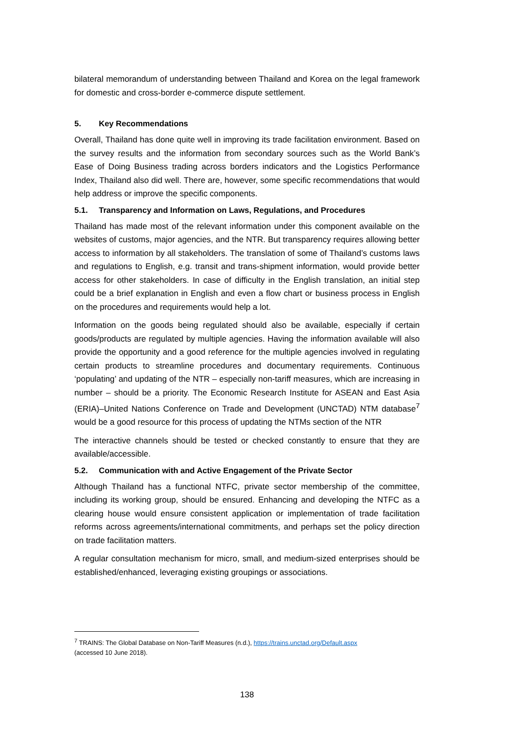bilateral memorandum of understanding between Thailand and Korea on the legal framework for domestic and cross-border e-commerce dispute settlement.
5. Key Recommendations
Overall, Thailand has done quite well in improving its trade facilitation environment. Based on the survey results and the information from secondary sources such as the World Bank’s Ease of Doing Business trading across borders indicators and the Logistics Performance Index, Thailand also did well. There are, however, some specific recommendations that would help address or improve the specific components.
5.1. Transparency and Information on Laws, Regulations, and Procedures
Thailand has made most of the relevant information under this component available on the websites of customs, major agencies, and the NTR. But transparency requires allowing better access to information by all stakeholders. The translation of some of Thailand’s customs laws and regulations to English, e.g. transit and trans-shipment information, would provide better access for other stakeholders. In case of difficulty in the English translation, an initial step could be a brief explanation in English and even a flow chart or business process in English on the procedures and requirements would help a lot.
Information on the goods being regulated should also be available, especially if certain goods/products are regulated by multiple agencies. Having the information available will also provide the opportunity and a good reference for the multiple agencies involved in regulating certain products to streamline procedures and documentary requirements. Continuous ‘populating’ and updating of the NTR – especially non-tariff measures, which are increasing in number – should be a priority. The Economic Research Institute for ASEAN and East Asia (ERIA)–United Nations Conference on Trade and Development (UNCTAD) NTM database<sup>7</sup> would be a good resource for this process of updating the NTMs section of the NTR
The interactive channels should be tested or checked constantly to ensure that they are available/accessible.
5.2. Communication with and Active Engagement of the Private Sector
Although Thailand has a functional NTFC, private sector membership of the committee, including its working group, should be ensured. Enhancing and developing the NTFC as a clearing house would ensure consistent application or implementation of trade facilitation reforms across agreements/international commitments, and perhaps set the policy direction on trade facilitation matters.
A regular consultation mechanism for micro, small, and medium-sized enterprises should be established/enhanced, leveraging existing groupings or associations.
<sup>7</sup> TRAINS: The Global Database on Non-Tariff Measures (n.d.), https://trains.unctad.org/Default.aspx
(accessed 10 June 2018).
138